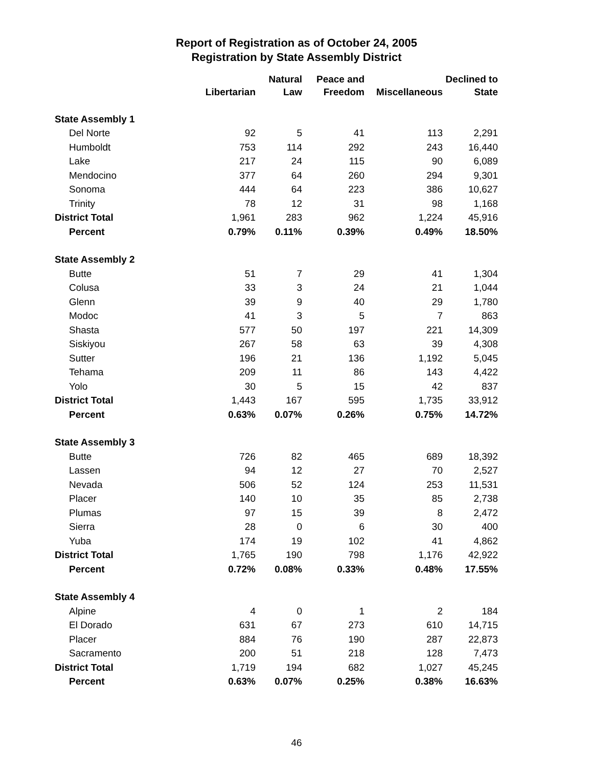Report of Registration as of October 24, 2005
Registration by State Assembly District
| | Libertarian | Natural Law | Peace and Freedom | Miscellaneous | Declined to State |
| --- | --- | --- | --- | --- | --- |
| State Assembly 1 | | | | | |
| Del Norte | 92 | 5 | 41 | 113 | 2,291 |
| Humboldt | 753 | 114 | 292 | 243 | 16,440 |
| Lake | 217 | 24 | 115 | 90 | 6,089 |
| Mendocino | 377 | 64 | 260 | 294 | 9,301 |
| Sonoma | 444 | 64 | 223 | 386 | 10,627 |
| Trinity | 78 | 12 | 31 | 98 | 1,168 |
| District Total | 1,961 | 283 | 962 | 1,224 | 45,916 |
| Percent | 0.79% | 0.11% | 0.39% | 0.49% | 18.50% |
| State Assembly 2 | | | | | |
| Butte | 51 | 7 | 29 | 41 | 1,304 |
| Colusa | 33 | 3 | 24 | 21 | 1,044 |
| Glenn | 39 | 9 | 40 | 29 | 1,780 |
| Modoc | 41 | 3 | 5 | 7 | 863 |
| Shasta | 577 | 50 | 197 | 221 | 14,309 |
| Siskiyou | 267 | 58 | 63 | 39 | 4,308 |
| Sutter | 196 | 21 | 136 | 1,192 | 5,045 |
| Tehama | 209 | 11 | 86 | 143 | 4,422 |
| Yolo | 30 | 5 | 15 | 42 | 837 |
| District Total | 1,443 | 167 | 595 | 1,735 | 33,912 |
| Percent | 0.63% | 0.07% | 0.26% | 0.75% | 14.72% |
| State Assembly 3 | | | | | |
| Butte | 726 | 82 | 465 | 689 | 18,392 |
| Lassen | 94 | 12 | 27 | 70 | 2,527 |
| Nevada | 506 | 52 | 124 | 253 | 11,531 |
| Placer | 140 | 10 | 35 | 85 | 2,738 |
| Plumas | 97 | 15 | 39 | 8 | 2,472 |
| Sierra | 28 | 0 | 6 | 30 | 400 |
| Yuba | 174 | 19 | 102 | 41 | 4,862 |
| District Total | 1,765 | 190 | 798 | 1,176 | 42,922 |
| Percent | 0.72% | 0.08% | 0.33% | 0.48% | 17.55% |
| State Assembly 4 | | | | | |
| Alpine | 4 | 0 | 1 | 2 | 184 |
| El Dorado | 631 | 67 | 273 | 610 | 14,715 |
| Placer | 884 | 76 | 190 | 287 | 22,873 |
| Sacramento | 200 | 51 | 218 | 128 | 7,473 |
| District Total | 1,719 | 194 | 682 | 1,027 | 45,245 |
| Percent | 0.63% | 0.07% | 0.25% | 0.38% | 16.63% |
46